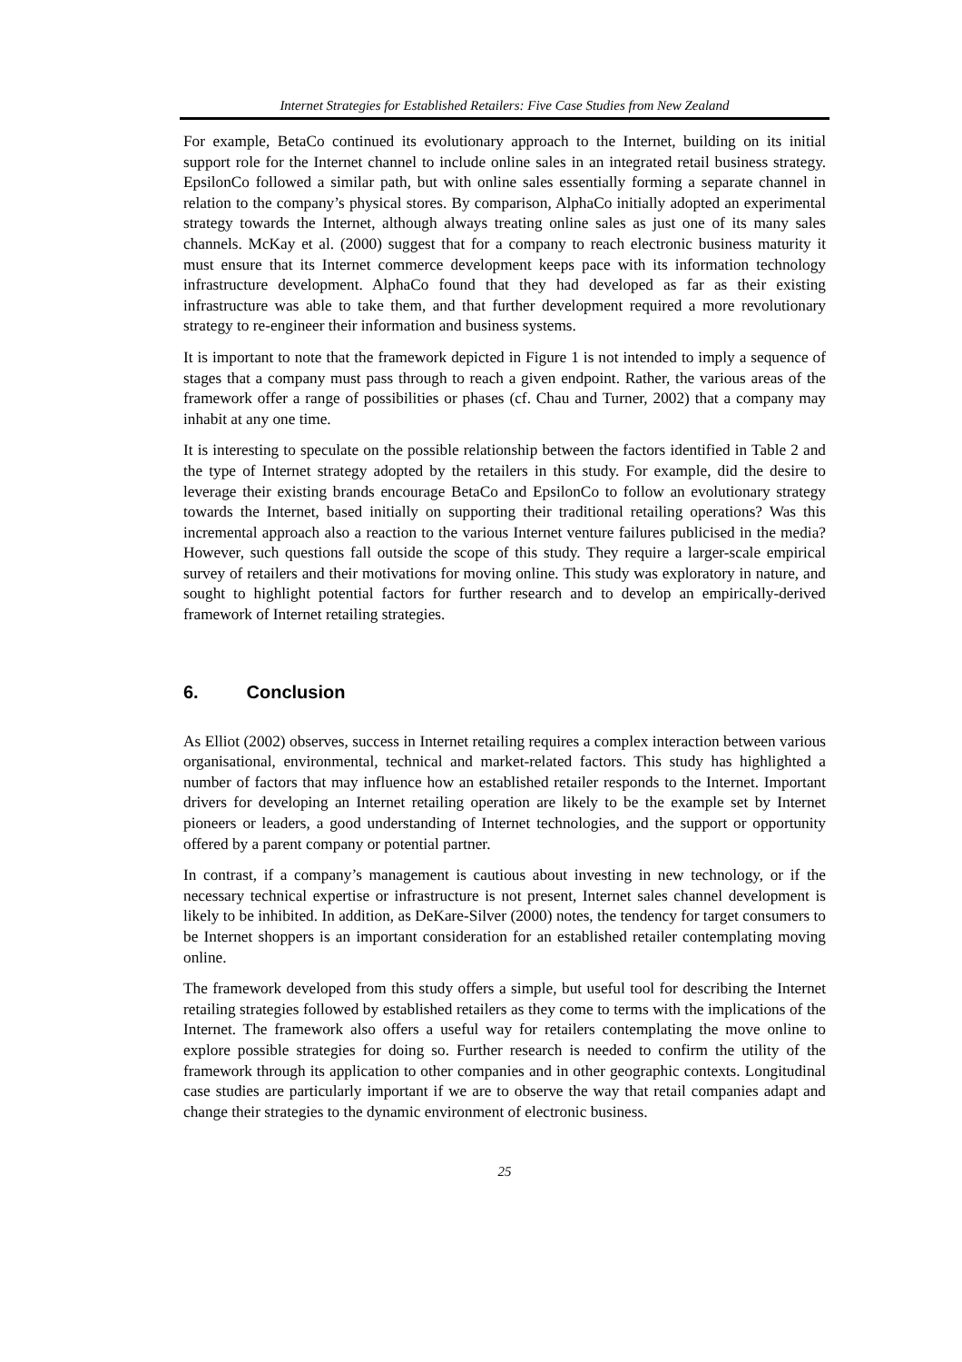Internet Strategies for Established Retailers: Five Case Studies from New Zealand
For example, BetaCo continued its evolutionary approach to the Internet, building on its initial support role for the Internet channel to include online sales in an integrated retail business strategy. EpsilonCo followed a similar path, but with online sales essentially forming a separate channel in relation to the company’s physical stores. By comparison, AlphaCo initially adopted an experimental strategy towards the Internet, although always treating online sales as just one of its many sales channels. McKay et al. (2000) suggest that for a company to reach electronic business maturity it must ensure that its Internet commerce development keeps pace with its information technology infrastructure development. AlphaCo found that they had developed as far as their existing infrastructure was able to take them, and that further development required a more revolutionary strategy to re-engineer their information and business systems.
It is important to note that the framework depicted in Figure 1 is not intended to imply a sequence of stages that a company must pass through to reach a given endpoint. Rather, the various areas of the framework offer a range of possibilities or phases (cf. Chau and Turner, 2002) that a company may inhabit at any one time.
It is interesting to speculate on the possible relationship between the factors identified in Table 2 and the type of Internet strategy adopted by the retailers in this study. For example, did the desire to leverage their existing brands encourage BetaCo and EpsilonCo to follow an evolutionary strategy towards the Internet, based initially on supporting their traditional retailing operations? Was this incremental approach also a reaction to the various Internet venture failures publicised in the media? However, such questions fall outside the scope of this study. They require a larger-scale empirical survey of retailers and their motivations for moving online. This study was exploratory in nature, and sought to highlight potential factors for further research and to develop an empirically-derived framework of Internet retailing strategies.
6. Conclusion
As Elliot (2002) observes, success in Internet retailing requires a complex interaction between various organisational, environmental, technical and market-related factors. This study has highlighted a number of factors that may influence how an established retailer responds to the Internet. Important drivers for developing an Internet retailing operation are likely to be the example set by Internet pioneers or leaders, a good understanding of Internet technologies, and the support or opportunity offered by a parent company or potential partner.
In contrast, if a company’s management is cautious about investing in new technology, or if the necessary technical expertise or infrastructure is not present, Internet sales channel development is likely to be inhibited. In addition, as DeKare-Silver (2000) notes, the tendency for target consumers to be Internet shoppers is an important consideration for an established retailer contemplating moving online.
The framework developed from this study offers a simple, but useful tool for describing the Internet retailing strategies followed by established retailers as they come to terms with the implications of the Internet. The framework also offers a useful way for retailers contemplating the move online to explore possible strategies for doing so. Further research is needed to confirm the utility of the framework through its application to other companies and in other geographic contexts. Longitudinal case studies are particularly important if we are to observe the way that retail companies adapt and change their strategies to the dynamic environment of electronic business.
25